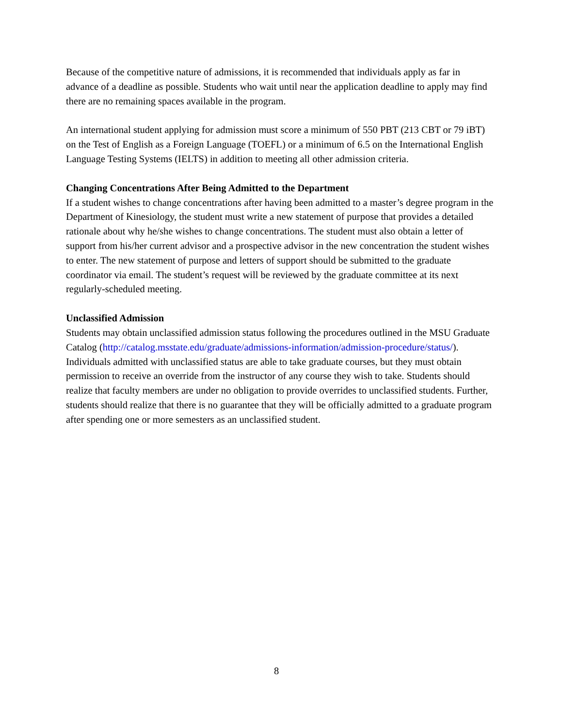Because of the competitive nature of admissions, it is recommended that individuals apply as far in advance of a deadline as possible. Students who wait until near the application deadline to apply may find there are no remaining spaces available in the program.
An international student applying for admission must score a minimum of 550 PBT (213 CBT or 79 iBT) on the Test of English as a Foreign Language (TOEFL) or a minimum of 6.5 on the International English Language Testing Systems (IELTS) in addition to meeting all other admission criteria.
Changing Concentrations After Being Admitted to the Department
If a student wishes to change concentrations after having been admitted to a master’s degree program in the Department of Kinesiology, the student must write a new statement of purpose that provides a detailed rationale about why he/she wishes to change concentrations. The student must also obtain a letter of support from his/her current advisor and a prospective advisor in the new concentration the student wishes to enter. The new statement of purpose and letters of support should be submitted to the graduate coordinator via email. The student’s request will be reviewed by the graduate committee at its next regularly-scheduled meeting.
Unclassified Admission
Students may obtain unclassified admission status following the procedures outlined in the MSU Graduate Catalog (http://catalog.msstate.edu/graduate/admissions-information/admission-procedure/status/). Individuals admitted with unclassified status are able to take graduate courses, but they must obtain permission to receive an override from the instructor of any course they wish to take. Students should realize that faculty members are under no obligation to provide overrides to unclassified students. Further, students should realize that there is no guarantee that they will be officially admitted to a graduate program after spending one or more semesters as an unclassified student.
8